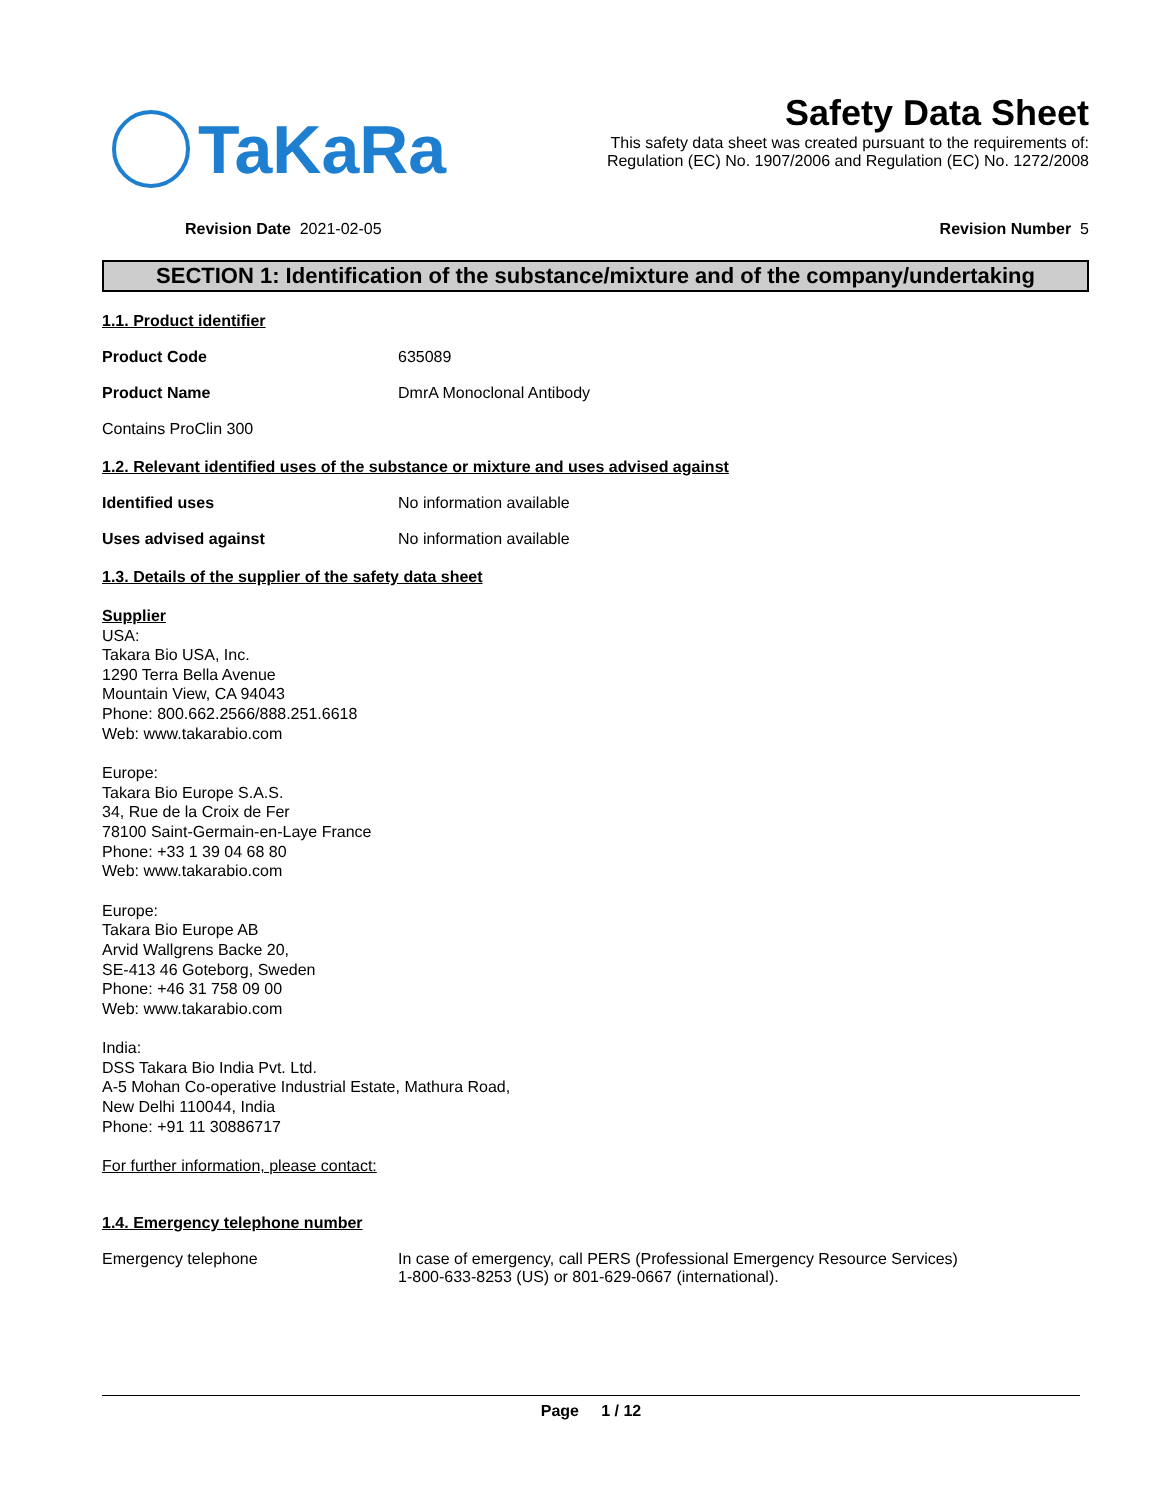TaKaRa
Safety Data Sheet
This safety data sheet was created pursuant to the requirements of:
Regulation (EC) No. 1907/2006 and Regulation (EC) No. 1272/2008
Revision Date 2021-02-05 Revision Number 5
SECTION 1: Identification of the substance/mixture and of the company/undertaking
1.1. Product identifier
Product Code 635089
Product Name DmrA Monoclonal Antibody
Contains ProClin 300
1.2. Relevant identified uses of the substance or mixture and uses advised against
Identified uses No information available
Uses advised against No information available
1.3. Details of the supplier of the safety data sheet
Supplier
USA:
Takara Bio USA, Inc.
1290 Terra Bella Avenue
Mountain View, CA 94043
Phone: 800.662.2566/888.251.6618
Web: www.takarabio.com
Europe:
Takara Bio Europe S.A.S.
34, Rue de la Croix de Fer
78100 Saint-Germain-en-Laye France
Phone: +33 1 39 04 68 80
Web: www.takarabio.com
Europe:
Takara Bio Europe AB
Arvid Wallgrens Backe 20,
SE-413 46 Goteborg, Sweden
Phone: +46 31 758 09 00
Web: www.takarabio.com
India:
DSS Takara Bio India Pvt. Ltd.
A-5 Mohan Co-operative Industrial Estate, Mathura Road,
New Delhi 110044, India
Phone: +91 11 30886717
For further information, please contact:
1.4. Emergency telephone number
Emergency telephone In case of emergency, call PERS (Professional Emergency Resource Services)
1-800-633-8253 (US) or 801-629-0667 (international).
Page 1 / 12